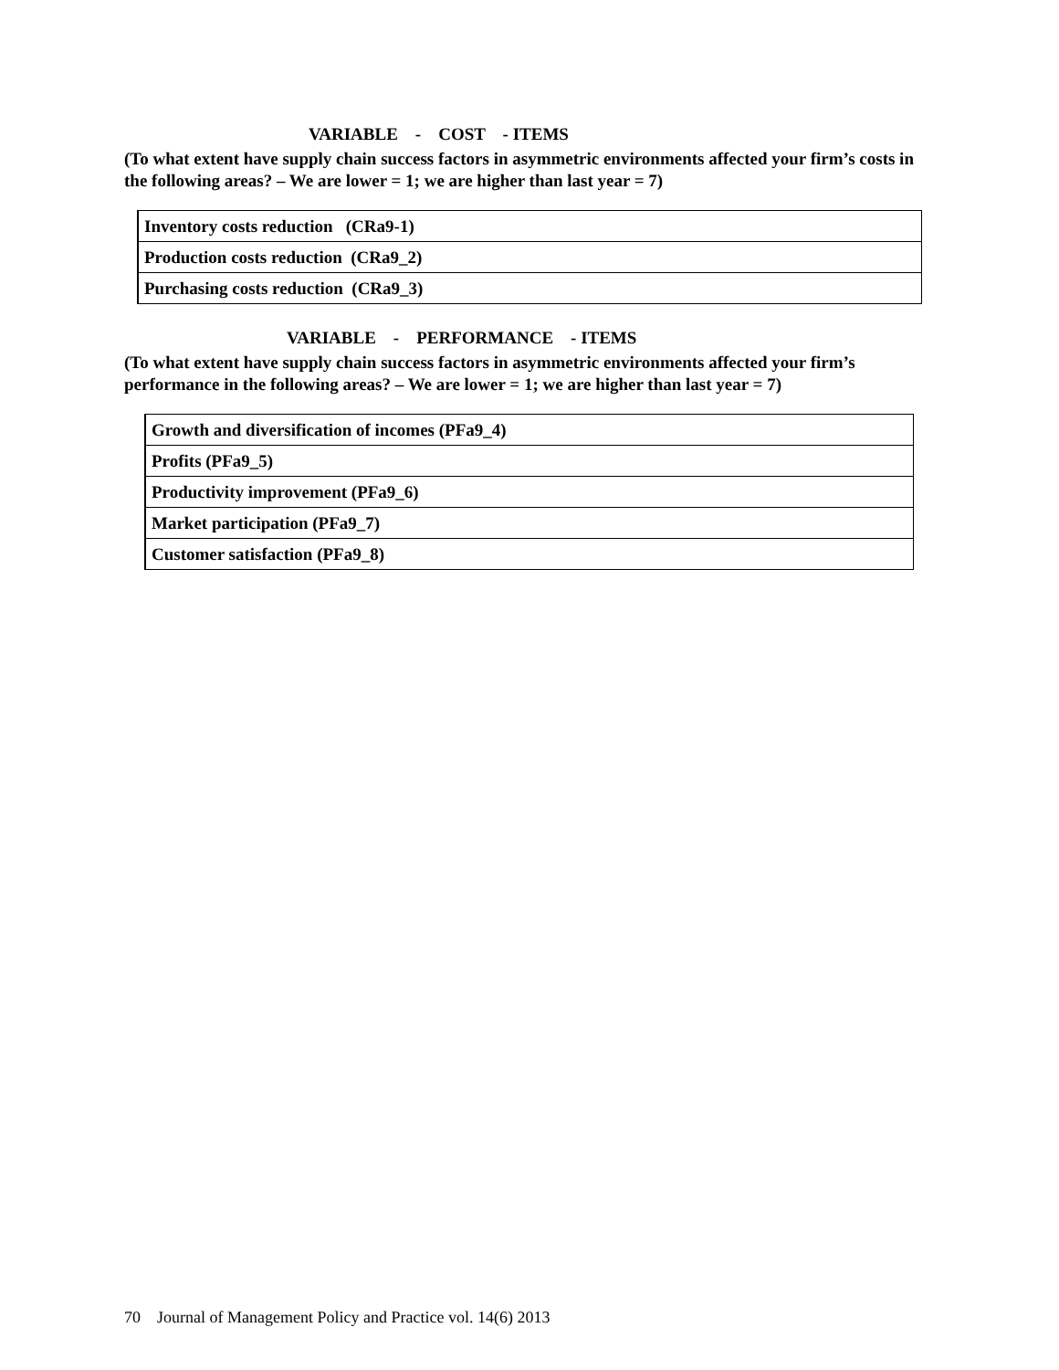VARIABLE - COST - ITEMS
(To what extent have supply chain success factors in asymmetric environments affected your firm’s costs in the following areas? – We are lower = 1; we are higher than last year = 7)
| Inventory costs reduction (CRa9-1) |
| Production costs reduction (CRa9_2) |
| Purchasing costs reduction (CRa9_3) |
VARIABLE - PERFORMANCE - ITEMS
(To what extent have supply chain success factors in asymmetric environments affected your firm’s performance in the following areas? – We are lower = 1; we are higher than last year = 7)
| Growth and diversification of incomes (PFa9_4) |
| Profits (PFa9_5) |
| Productivity improvement (PFa9_6) |
| Market participation (PFa9_7) |
| Customer satisfaction (PFa9_8) |
70 Journal of Management Policy and Practice vol. 14(6) 2013